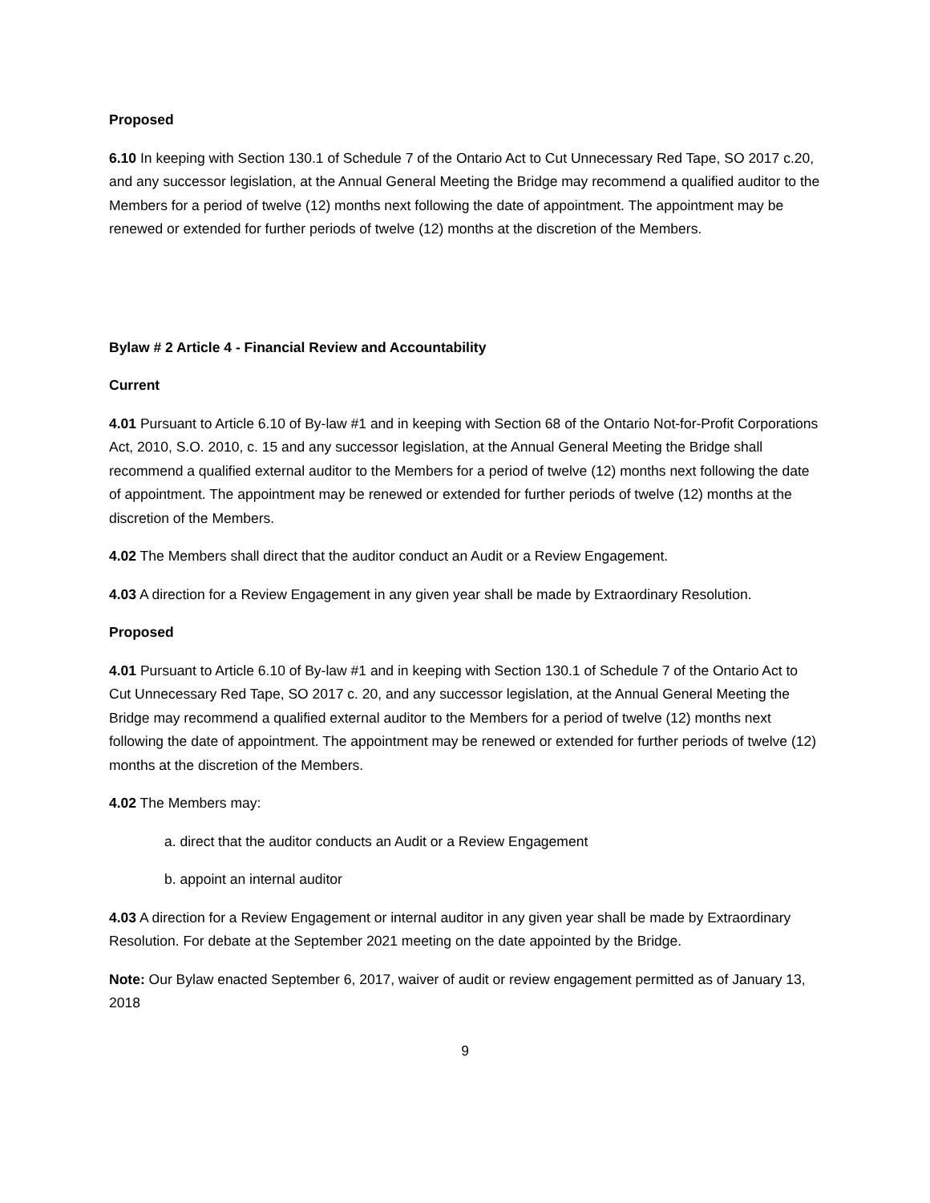Proposed
6.10 In keeping with Section 130.1 of Schedule 7 of the Ontario Act to Cut Unnecessary Red Tape, SO 2017 c.20, and any successor legislation, at the Annual General Meeting the Bridge may recommend a qualified auditor to the Members for a period of twelve (12) months next following the date of appointment. The appointment may be renewed or extended for further periods of twelve (12) months at the discretion of the Members.
Bylaw # 2 Article 4 - Financial Review and Accountability
Current
4.01 Pursuant to Article 6.10 of By-law #1 and in keeping with Section 68 of the Ontario Not-for-Profit Corporations Act, 2010, S.O. 2010, c. 15 and any successor legislation, at the Annual General Meeting the Bridge shall recommend a qualified external auditor to the Members for a period of twelve (12) months next following the date of appointment. The appointment may be renewed or extended for further periods of twelve (12) months at the discretion of the Members.
4.02 The Members shall direct that the auditor conduct an Audit or a Review Engagement.
4.03 A direction for a Review Engagement in any given year shall be made by Extraordinary Resolution.
Proposed
4.01 Pursuant to Article 6.10 of By-law #1 and in keeping with Section 130.1 of Schedule 7 of the Ontario Act to Cut Unnecessary Red Tape, SO 2017 c. 20, and any successor legislation, at the Annual General Meeting the Bridge may recommend a qualified external auditor to the Members for a period of twelve (12) months next following the date of appointment. The appointment may be renewed or extended for further periods of twelve (12) months at the discretion of the Members.
4.02 The Members may:
a. direct that the auditor conducts an Audit or a Review Engagement
b. appoint an internal auditor
4.03 A direction for a Review Engagement or internal auditor in any given year shall be made by Extraordinary Resolution. For debate at the September 2021 meeting on the date appointed by the Bridge.
Note: Our Bylaw enacted September 6, 2017, waiver of audit or review engagement permitted as of January 13, 2018
9